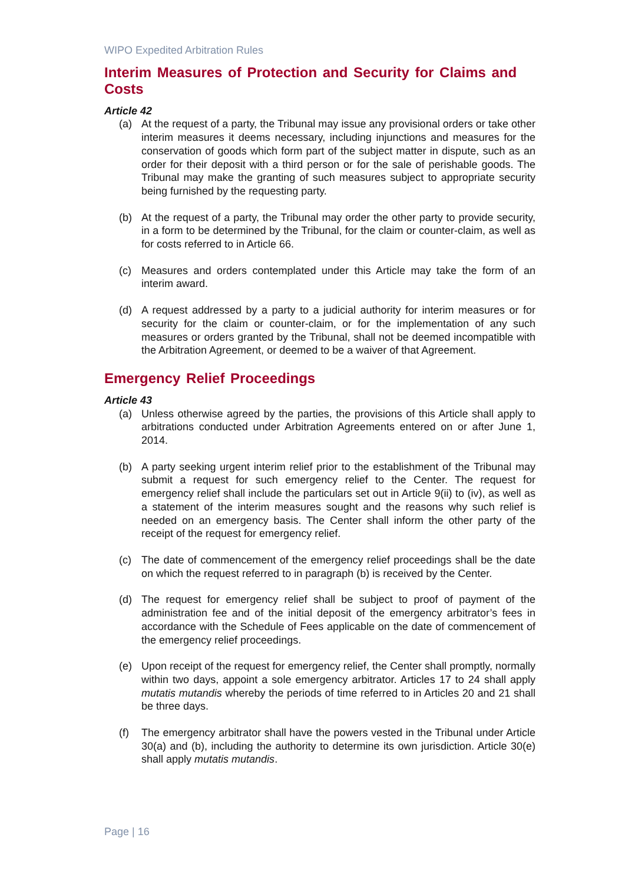WIPO Expedited Arbitration Rules
Interim Measures of Protection and Security for Claims and Costs
Article 42
(a) At the request of a party, the Tribunal may issue any provisional orders or take other interim measures it deems necessary, including injunctions and measures for the conservation of goods which form part of the subject matter in dispute, such as an order for their deposit with a third person or for the sale of perishable goods. The Tribunal may make the granting of such measures subject to appropriate security being furnished by the requesting party.
(b) At the request of a party, the Tribunal may order the other party to provide security, in a form to be determined by the Tribunal, for the claim or counter-claim, as well as for costs referred to in Article 66.
(c) Measures and orders contemplated under this Article may take the form of an interim award.
(d) A request addressed by a party to a judicial authority for interim measures or for security for the claim or counter-claim, or for the implementation of any such measures or orders granted by the Tribunal, shall not be deemed incompatible with the Arbitration Agreement, or deemed to be a waiver of that Agreement.
Emergency Relief Proceedings
Article 43
(a) Unless otherwise agreed by the parties, the provisions of this Article shall apply to arbitrations conducted under Arbitration Agreements entered on or after June 1, 2014.
(b) A party seeking urgent interim relief prior to the establishment of the Tribunal may submit a request for such emergency relief to the Center. The request for emergency relief shall include the particulars set out in Article 9(ii) to (iv), as well as a statement of the interim measures sought and the reasons why such relief is needed on an emergency basis. The Center shall inform the other party of the receipt of the request for emergency relief.
(c) The date of commencement of the emergency relief proceedings shall be the date on which the request referred to in paragraph (b) is received by the Center.
(d) The request for emergency relief shall be subject to proof of payment of the administration fee and of the initial deposit of the emergency arbitrator’s fees in accordance with the Schedule of Fees applicable on the date of commencement of the emergency relief proceedings.
(e) Upon receipt of the request for emergency relief, the Center shall promptly, normally within two days, appoint a sole emergency arbitrator. Articles 17 to 24 shall apply mutatis mutandis whereby the periods of time referred to in Articles 20 and 21 shall be three days.
(f) The emergency arbitrator shall have the powers vested in the Tribunal under Article 30(a) and (b), including the authority to determine its own jurisdiction. Article 30(e) shall apply mutatis mutandis.
Page | 16